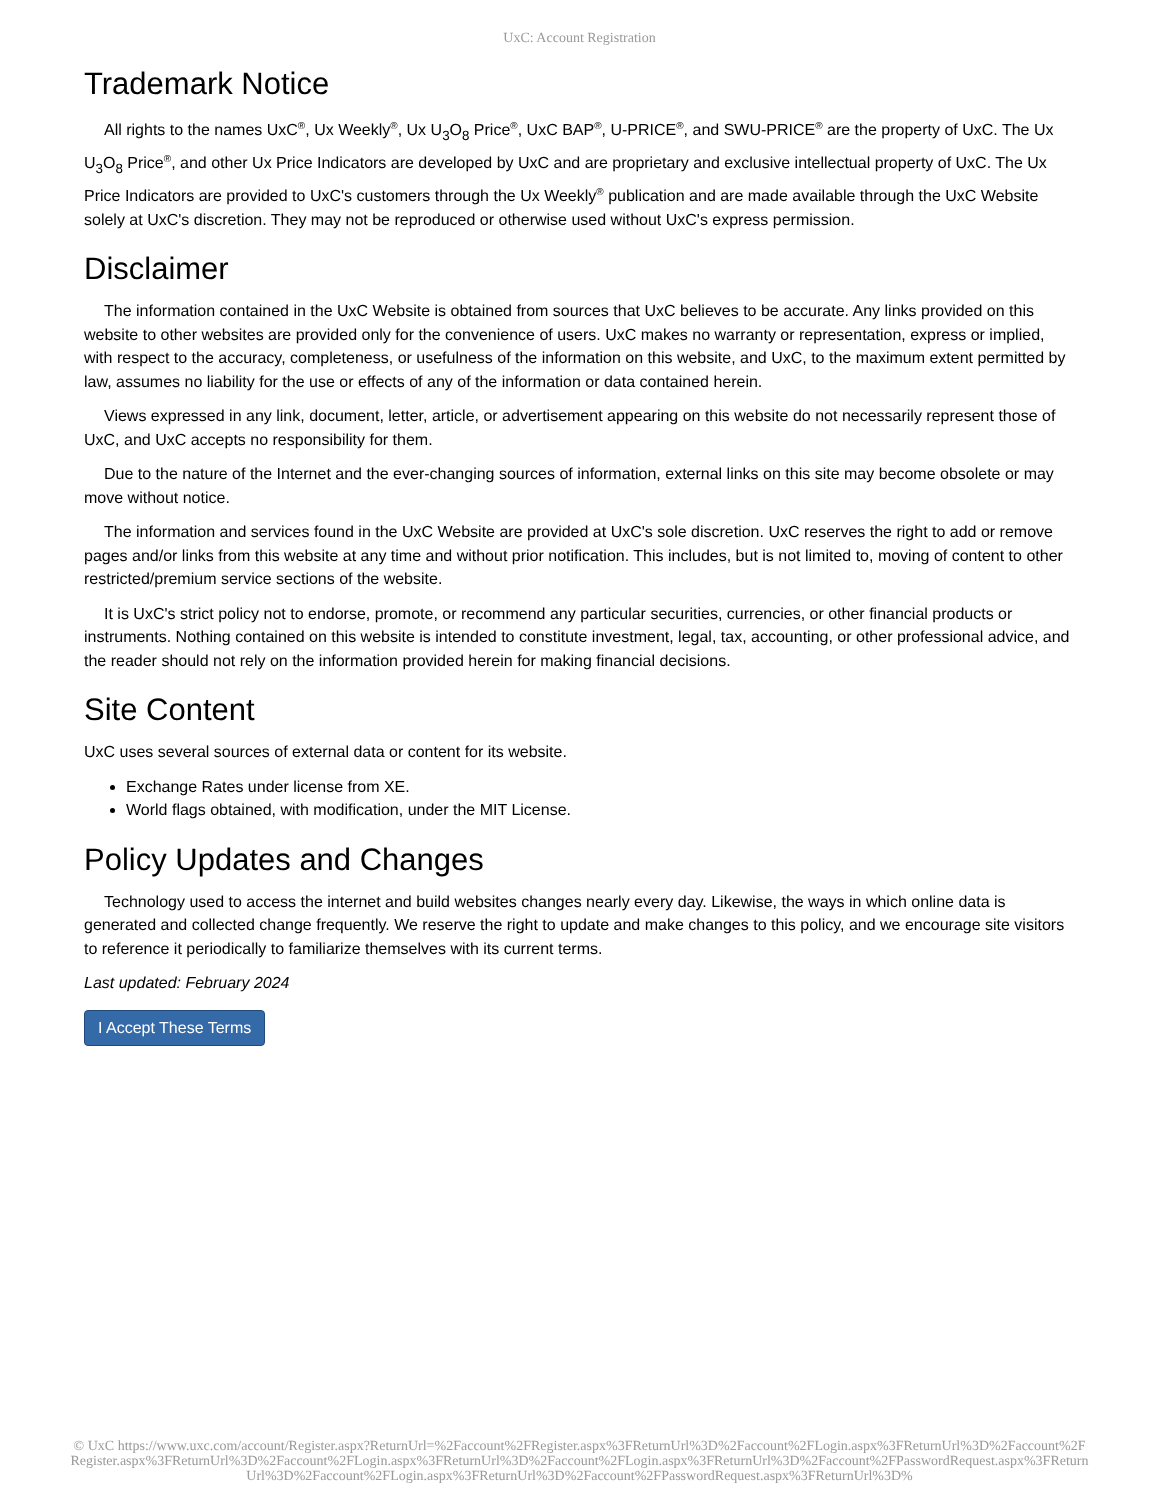UxC: Account Registration
Trademark Notice
All rights to the names UxC<sup>®</sup>, Ux Weekly<sup>®</sup>, Ux U<sub>3</sub>O<sub>8</sub> Price<sup>®</sup>, UxC BAP<sup>®</sup>, U-PRICE<sup>®</sup>, and SWU-PRICE<sup>®</sup> are the property of UxC. The Ux U<sub>3</sub>O<sub>8</sub> Price<sup>®</sup>, and other Ux Price Indicators are developed by UxC and are proprietary and exclusive intellectual property of UxC. The Ux Price Indicators are provided to UxC's customers through the Ux Weekly<sup>®</sup> publication and are made available through the UxC Website solely at UxC's discretion. They may not be reproduced or otherwise used without UxC's express permission.
Disclaimer
The information contained in the UxC Website is obtained from sources that UxC believes to be accurate. Any links provided on this website to other websites are provided only for the convenience of users. UxC makes no warranty or representation, express or implied, with respect to the accuracy, completeness, or usefulness of the information on this website, and UxC, to the maximum extent permitted by law, assumes no liability for the use or effects of any of the information or data contained herein.
Views expressed in any link, document, letter, article, or advertisement appearing on this website do not necessarily represent those of UxC, and UxC accepts no responsibility for them.
Due to the nature of the Internet and the ever-changing sources of information, external links on this site may become obsolete or may move without notice.
The information and services found in the UxC Website are provided at UxC's sole discretion. UxC reserves the right to add or remove pages and/or links from this website at any time and without prior notification. This includes, but is not limited to, moving of content to other restricted/premium service sections of the website.
It is UxC's strict policy not to endorse, promote, or recommend any particular securities, currencies, or other financial products or instruments. Nothing contained on this website is intended to constitute investment, legal, tax, accounting, or other professional advice, and the reader should not rely on the information provided herein for making financial decisions.
Site Content
UxC uses several sources of external data or content for its website.
Exchange Rates under license from XE.
World flags obtained, with modification, under the MIT License.
Policy Updates and Changes
Technology used to access the internet and build websites changes nearly every day. Likewise, the ways in which online data is generated and collected change frequently. We reserve the right to update and make changes to this policy, and we encourage site visitors to reference it periodically to familiarize themselves with its current terms.
Last updated: February 2024
I Accept These Terms
© UxC https://www.uxc.com/account/Register.aspx?ReturnUrl=%2Faccount%2FRegister.aspx%3FReturnUrl%3D%2Faccount%2FLogin.aspx%3FReturnUrl%3D%2Faccount%2FRegister.aspx%3FReturnUrl%3D%2Faccount%2FLogin.aspx%3FReturnUrl%3D%2Faccount%2FLogin.aspx%3FReturnUrl%3D%2Faccount%2FPasswordRequest.aspx%3FReturnUrl%3D%2Faccount%2FLogin.aspx%3FReturnUrl%3D%2Faccount%2FPasswordRequest.aspx%3FReturnUrl%3D%